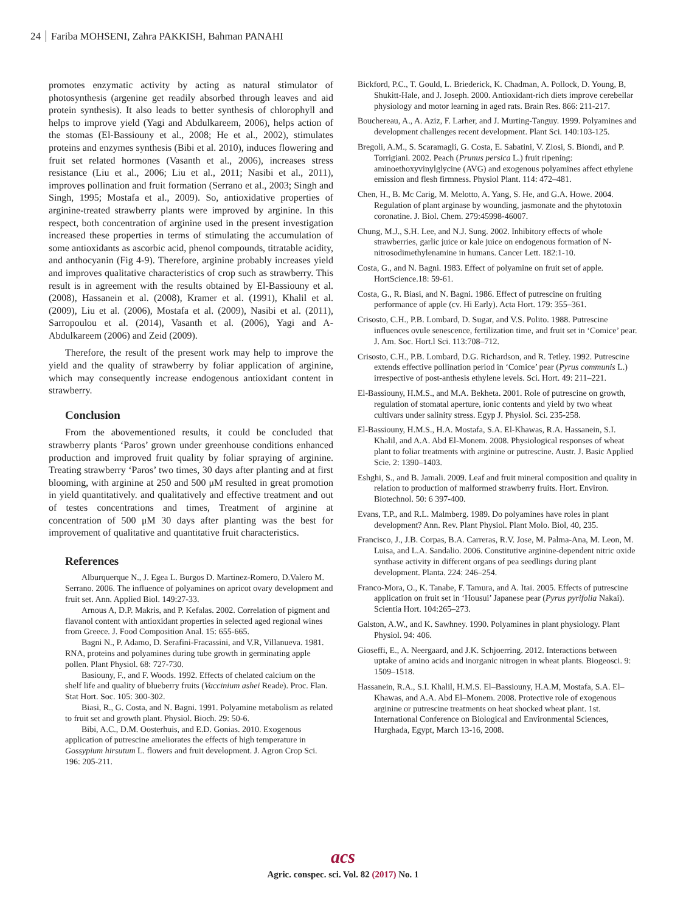24 Fariba MOHSENI, Zahra PAKKISH, Bahman PANAHI
promotes enzymatic activity by acting as natural stimulator of photosynthesis (argenine get readily absorbed through leaves and aid protein synthesis). It also leads to better synthesis of chlorophyll and helps to improve yield (Yagi and Abdulkareem, 2006), helps action of the stomas (El-Bassiouny et al., 2008; He et al., 2002), stimulates proteins and enzymes synthesis (Bibi et al. 2010), induces flowering and fruit set related hormones (Vasanth et al., 2006), increases stress resistance (Liu et al., 2006; Liu et al., 2011; Nasibi et al., 2011), improves pollination and fruit formation (Serrano et al., 2003; Singh and Singh, 1995; Mostafa et al., 2009). So, antioxidative properties of arginine-treated strawberry plants were improved by arginine. In this respect, both concentration of arginine used in the present investigation increased these properties in terms of stimulating the accumulation of some antioxidants as ascorbic acid, phenol compounds, titratable acidity, and anthocyanin (Fig 4-9). Therefore, arginine probably increases yield and improves qualitative characteristics of crop such as strawberry. This result is in agreement with the results obtained by El-Bassiouny et al. (2008), Hassanein et al. (2008), Kramer et al. (1991), Khalil et al. (2009), Liu et al. (2006), Mostafa et al. (2009), Nasibi et al. (2011), Sarropoulou et al. (2014), Vasanth et al. (2006), Yagi and A-Abdulkareem (2006) and Zeid (2009).
Therefore, the result of the present work may help to improve the yield and the quality of strawberry by foliar application of arginine, which may consequently increase endogenous antioxidant content in strawberry.
Conclusion
From the abovementioned results, it could be concluded that strawberry plants ‘Paros’ grown under greenhouse conditions enhanced production and improved fruit quality by foliar spraying of arginine. Treating strawberry ‘Paros’ two times, 30 days after planting and at first blooming, with arginine at 250 and 500 μM resulted in great promotion in yield quantitatively. and qualitatively and effective treatment and out of testes concentrations and times, Treatment of arginine at concentration of 500 μM 30 days after planting was the best for improvement of qualitative and quantitative fruit characteristics.
References
Alburquerque N., J. Egea L. Burgos D. Martinez-Romero, D.Valero M. Serrano. 2006. The influence of polyamines on apricot ovary development and fruit set. Ann. Applied Biol. 149:27-33.
Arnous A, D.P. Makris, and P. Kefalas. 2002. Correlation of pigment and flavanol content with antioxidant properties in selected aged regional wines from Greece. J. Food Composition Anal. 15: 655-665.
Bagni N., P. Adamo, D. Serafini-Fracassini, and V.R, Villanueva. 1981. RNA, proteins and polyamines during tube growth in germinating apple pollen. Plant Physiol. 68: 727-730.
Basiouny, F., and F. Woods. 1992. Effects of chelated calcium on the shelf life and quality of blueberry fruits (Vaccinium ashei Reade). Proc. Flan. Stat Hort. Soc. 105: 300-302.
Biasi, R., G. Costa, and N. Bagni. 1991. Polyamine metabolism as related to fruit set and growth plant. Physiol. Bioch. 29: 50-6.
Bibi, A.C., D.M. Oosterhuis, and E.D. Gonias. 2010. Exogenous application of putrescine ameliorates the effects of high temperature in Gossypium hirsutum L. flowers and fruit development. J. Agron Crop Sci. 196: 205-211.
Bickford, P.C., T. Gould, L. Briederick, K. Chadman, A. Pollock, D. Young, B, Shukitt-Hale, and J. Joseph. 2000. Antioxidant-rich diets improve cerebellar physiology and motor learning in aged rats. Brain Res. 866: 211-217.
Bouchereau, A., A. Aziz, F. Larher, and J. Murting-Tanguy. 1999. Polyamines and development challenges recent development. Plant Sci. 140:103-125.
Bregoli, A.M., S. Scaramagli, G. Costa, E. Sabatini, V. Ziosi, S. Biondi, and P. Torrigiani. 2002. Peach (Prunus persica L.) fruit ripening: aminoethoxyvinylglycine (AVG) and exogenous polyamines affect ethylene emission and flesh firmness. Physiol Plant. 114: 472–481.
Chen, H., B. Mc Carig, M. Melotto, A. Yang, S. He, and G.A. Howe. 2004. Regulation of plant arginase by wounding, jasmonate and the phytotoxin coronatine. J. Biol. Chem. 279:45998-46007.
Chung, M.J., S.H. Lee, and N.J. Sung. 2002. Inhibitory effects of whole strawberries, garlic juice or kale juice on endogenous formation of N-nitrosodimethylenamine in humans. Cancer Lett. 182:1-10.
Costa, G., and N. Bagni. 1983. Effect of polyamine on fruit set of apple. HortScience.18: 59-61.
Costa, G., R. Biasi, and N. Bagni. 1986. Effect of putrescine on fruiting performance of apple (cv. Hi Early). Acta Hort. 179: 355–361.
Crisosto, C.H., P.B. Lombard, D. Sugar, and V.S. Polito. 1988. Putrescine influences ovule senescence, fertilization time, and fruit set in ‘Comice’ pear. J. Am. Soc. Hort.l Sci. 113:708–712.
Crisosto, C.H., P.B. Lombard, D.G. Richardson, and R. Tetley. 1992. Putrescine extends effective pollination period in ‘Comice’ pear (Pyrus communis L.) irrespective of post-anthesis ethylene levels. Sci. Hort. 49: 211–221.
El-Bassiouny, H.M.S., and M.A. Bekheta. 2001. Role of putrescine on growth, regulation of stomatal aperture, ionic contents and yield by two wheat cultivars under salinity stress. Egyp J. Physiol. Sci. 235-258.
El-Bassiouny, H.M.S., H.A. Mostafa, S.A. El-Khawas, R.A. Hassanein, S.I. Khalil, and A.A. Abd El-Monem. 2008. Physiological responses of wheat plant to foliar treatments with arginine or putrescine. Austr. J. Basic Applied Scie. 2: 1390–1403.
Eshghi, S., and B. Jamali. 2009. Leaf and fruit mineral composition and quality in relation to production of malformed strawberry fruits. Hort. Environ. Biotechnol. 50: 6 397-400.
Evans, T.P., and R.L. Malmberg. 1989. Do polyamines have roles in plant development? Ann. Rev. Plant Physiol. Plant Molo. Biol, 40, 235.
Francisco, J., J.B. Corpas, B.A. Carreras, R.V. Jose, M. Palma-Ana, M. Leon, M. Luisa, and L.A. Sandalio. 2006. Constitutive arginine-dependent nitric oxide synthase activity in different organs of pea seedlings during plant development. Planta. 224: 246–254.
Franco-Mora, O., K. Tanabe, F. Tamura, and A. Itai. 2005. Effects of putrescine application on fruit set in ‘Housui’ Japanese pear (Pyrus pyrifolia Nakai). Scientia Hort. 104:265–273.
Galston, A.W., and K. Sawhney. 1990. Polyamines in plant physiology. Plant Physiol. 94: 406.
Gioseffi, E., A. Neergaard, and J.K. Schjoerring. 2012. Interactions between uptake of amino acids and inorganic nitrogen in wheat plants. Biogeosci. 9: 1509–1518.
Hassanein, R.A., S.I. Khalil, H.M.S. El–Bassiouny, H.A.M, Mostafa, S.A. El–Khawas, and A.A. Abd El–Monem. 2008. Protective role of exogenous arginine or putrescine treatments on heat shocked wheat plant. 1st. International Conference on Biological and Environmental Sciences, Hurghada, Egypt, March 13-16, 2008.
acs
Agric. conspec. sci. Vol. 82 (2017) No. 1